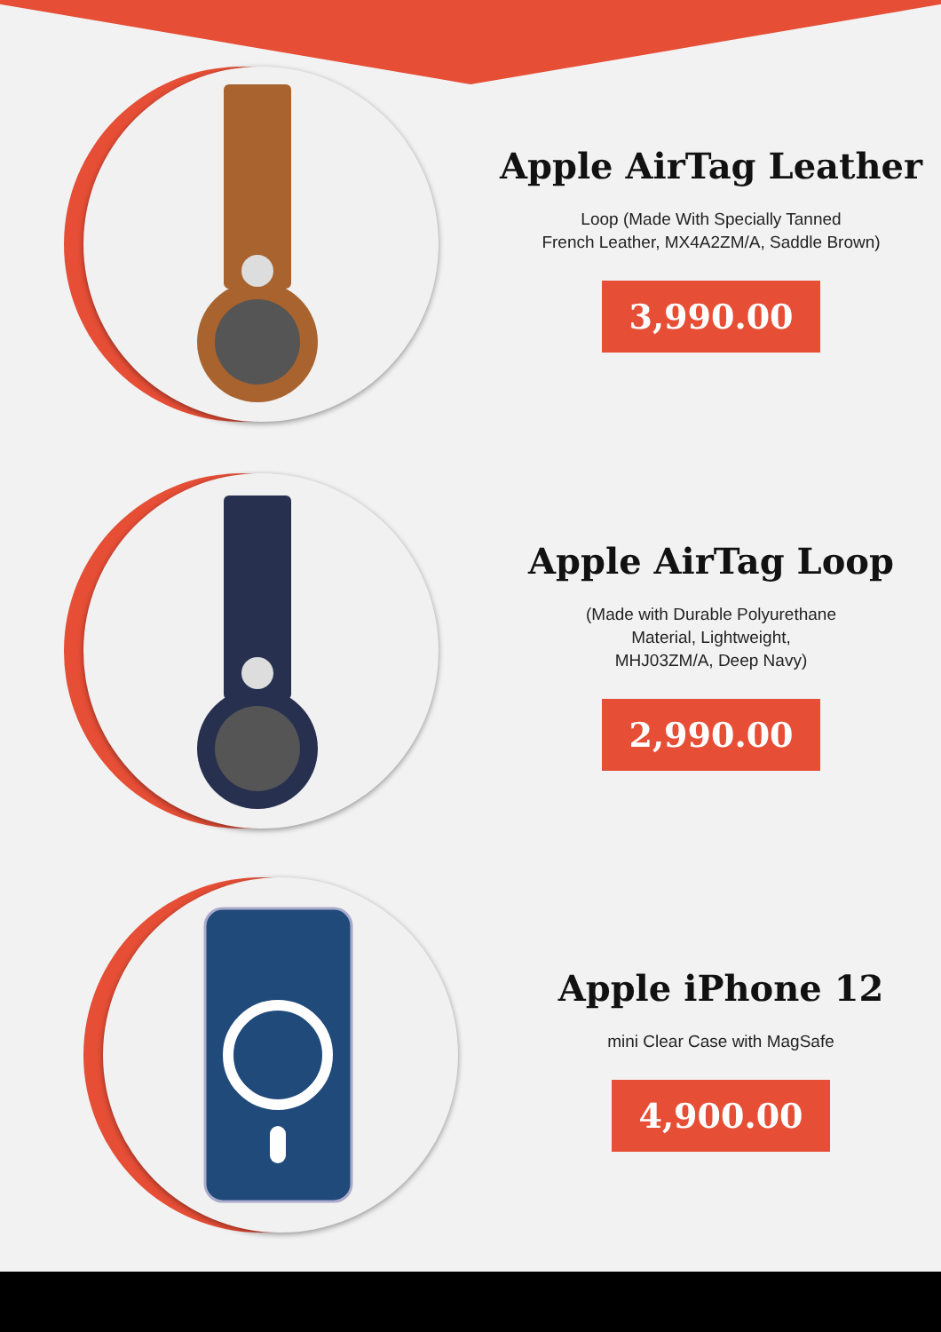Apple AirTag Leather
Loop (Made With Specially Tanned
French Leather, MX4A2ZM/A, Saddle Brown)
3,990.00
Apple AirTag Loop
(Made with Durable Polyurethane
Material, Lightweight,
MHJ03ZM/A, Deep Navy)
2,990.00
Apple iPhone 12
mini Clear Case with MagSafe
4,900.00